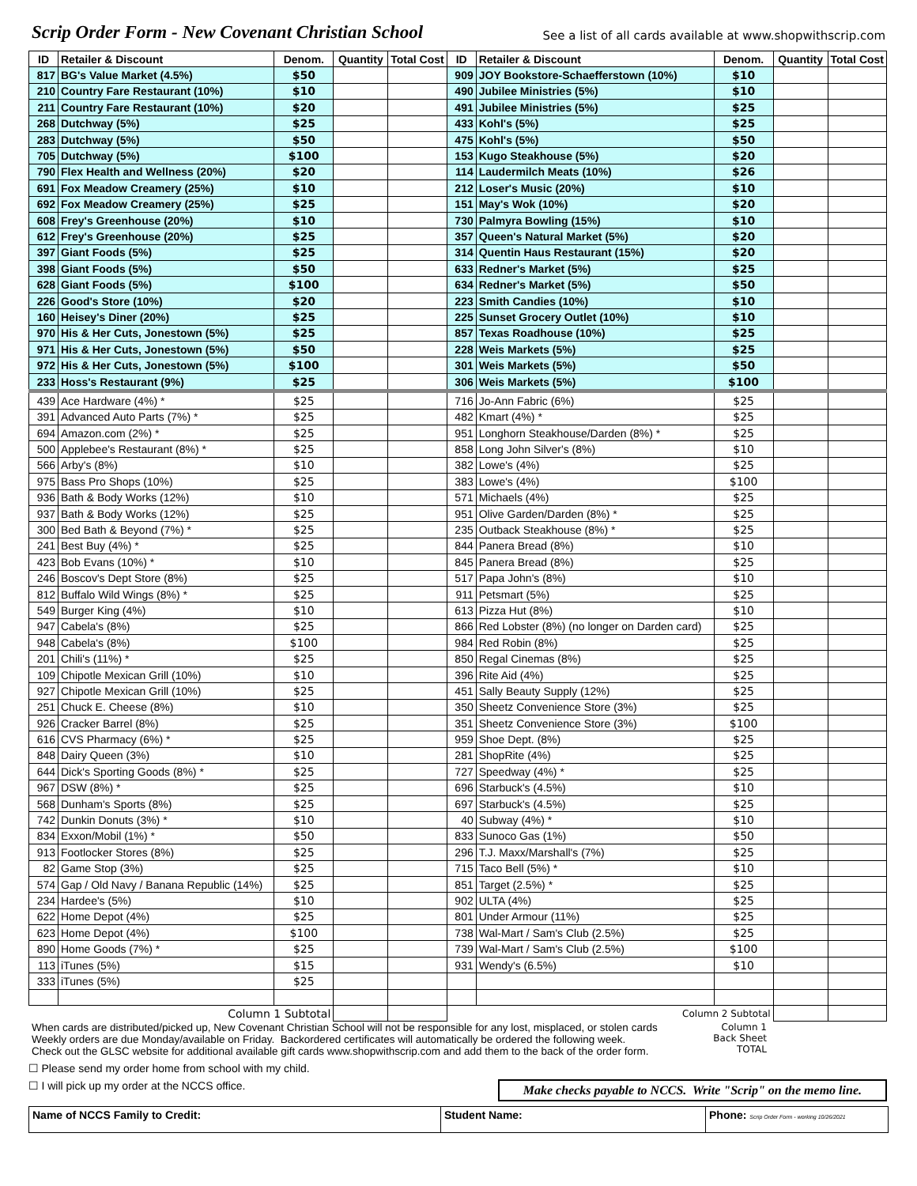Scrip Order Form - New Covenant Christian School See a list of all cards available at www.shopwithscrip.com
| ID | Retailer & Discount | Denom. | Quantity | Total Cost | ID | Retailer & Discount | Denom. | Quantity | Total Cost |
| --- | --- | --- | --- | --- | --- | --- | --- | --- | --- |
| 817 | BG's Value Market (4.5%) | $50 | | | 909 | JOY Bookstore-Schaefferstown (10%) | $10 | | |
| 210 | Country Fare Restaurant (10%) | $10 | | | 490 | Jubilee Ministries (5%) | $10 | | |
| 211 | Country Fare Restaurant (10%) | $20 | | | 491 | Jubilee Ministries (5%) | $25 | | |
| 268 | Dutchway (5%) | $25 | | | 433 | Kohl's (5%) | $25 | | |
| 283 | Dutchway (5%) | $50 | | | 475 | Kohl's (5%) | $50 | | |
| 705 | Dutchway (5%) | $100 | | | 153 | Kugo Steakhouse (5%) | $20 | | |
| 790 | Flex Health and Wellness (20%) | $20 | | | 114 | Laudermilch Meats (10%) | $26 | | |
| 691 | Fox Meadow Creamery (25%) | $10 | | | 212 | Loser's Music (20%) | $10 | | |
| 692 | Fox Meadow Creamery (25%) | $25 | | | 151 | May's Wok (10%) | $20 | | |
| 608 | Frey's Greenhouse (20%) | $10 | | | 730 | Palmyra Bowling (15%) | $10 | | |
| 612 | Frey's Greenhouse (20%) | $25 | | | 357 | Queen's Natural Market (5%) | $20 | | |
| 397 | Giant Foods (5%) | $25 | | | 314 | Quentin Haus Restaurant (15%) | $20 | | |
| 398 | Giant Foods (5%) | $50 | | | 633 | Redner's Market (5%) | $25 | | |
| 628 | Giant Foods (5%) | $100 | | | 634 | Redner's Market (5%) | $50 | | |
| 226 | Good's Store (10%) | $20 | | | 223 | Smith Candies (10%) | $10 | | |
| 160 | Heisey's Diner (20%) | $25 | | | 225 | Sunset Grocery Outlet (10%) | $10 | | |
| 970 | His & Her Cuts, Jonestown (5%) | $25 | | | 857 | Texas Roadhouse (10%) | $25 | | |
| 971 | His & Her Cuts, Jonestown (5%) | $50 | | | 228 | Weis Markets (5%) | $25 | | |
| 972 | His & Her Cuts, Jonestown (5%) | $100 | | | 301 | Weis Markets (5%) | $50 | | |
| 233 | Hoss's Restaurant (9%) | $25 | | | 306 | Weis Markets (5%) | $100 | | |
| 439 | Ace Hardware (4%) * | $25 | | | 716 | Jo-Ann Fabric (6%) | $25 | | |
| 391 | Advanced Auto Parts (7%) * | $25 | | | 482 | Kmart (4%) * | $25 | | |
| 694 | Amazon.com (2%) * | $25 | | | 951 | Longhorn Steakhouse/Darden (8%) * | $25 | | |
| 500 | Applebee's Restaurant (8%) * | $25 | | | 858 | Long John Silver's (8%) | $10 | | |
| 566 | Arby's (8%) | $10 | | | 382 | Lowe's (4%) | $25 | | |
| 975 | Bass Pro Shops (10%) | $25 | | | 383 | Lowe's (4%) | $100 | | |
| 936 | Bath & Body Works (12%) | $10 | | | 571 | Michaels (4%) | $25 | | |
| 937 | Bath & Body Works (12%) | $25 | | | 951 | Olive Garden/Darden (8%) * | $25 | | |
| 300 | Bed Bath & Beyond (7%) * | $25 | | | 235 | Outback Steakhouse (8%) * | $25 | | |
| 241 | Best Buy (4%) * | $25 | | | 844 | Panera Bread (8%) | $10 | | |
| 423 | Bob Evans (10%) * | $10 | | | 845 | Panera Bread (8%) | $25 | | |
| 246 | Boscov's Dept Store (8%) | $25 | | | 517 | Papa John's (8%) | $10 | | |
| 812 | Buffalo Wild Wings (8%) * | $25 | | | 911 | Petsmart (5%) | $25 | | |
| 549 | Burger King (4%) | $10 | | | 613 | Pizza Hut (8%) | $10 | | |
| 947 | Cabela's (8%) | $25 | | | 866 | Red Lobster (8%) (no longer on Darden card) | $25 | | |
| 948 | Cabela's (8%) | $100 | | | 984 | Red Robin (8%) | $25 | | |
| 201 | Chili's (11%) * | $25 | | | 850 | Regal Cinemas (8%) | $25 | | |
| 109 | Chipotle Mexican Grill (10%) | $10 | | | 396 | Rite Aid (4%) | $25 | | |
| 927 | Chipotle Mexican Grill (10%) | $25 | | | 451 | Sally Beauty Supply (12%) | $25 | | |
| 251 | Chuck E. Cheese (8%) | $10 | | | 350 | Sheetz Convenience Store (3%) | $25 | | |
| 926 | Cracker Barrel (8%) | $25 | | | 351 | Sheetz Convenience Store (3%) | $100 | | |
| 616 | CVS Pharmacy (6%) * | $25 | | | 959 | Shoe Dept. (8%) | $25 | | |
| 848 | Dairy Queen (3%) | $10 | | | 281 | ShopRite (4%) | $25 | | |
| 644 | Dick's Sporting Goods (8%) * | $25 | | | 727 | Speedway (4%) * | $25 | | |
| 967 | DSW (8%) * | $25 | | | 696 | Starbuck's (4.5%) | $10 | | |
| 568 | Dunham's Sports (8%) | $25 | | | 697 | Starbuck's (4.5%) | $25 | | |
| 742 | Dunkin Donuts (3%) * | $10 | | | 40 | Subway (4%) * | $10 | | |
| 834 | Exxon/Mobil (1%) * | $50 | | | 833 | Sunoco Gas (1%) | $50 | | |
| 913 | Footlocker Stores (8%) | $25 | | | 296 | T.J. Maxx/Marshall's (7%) | $25 | | |
| 82 | Game Stop (3%) | $25 | | | 715 | Taco Bell (5%) * | $10 | | |
| 574 | Gap / Old Navy / Banana Republic (14%) | $25 | | | 851 | Target (2.5%) * | $25 | | |
| 234 | Hardee's (5%) | $10 | | | 902 | ULTA (4%) | $25 | | |
| 622 | Home Depot (4%) | $25 | | | 801 | Under Armour (11%) | $25 | | |
| 623 | Home Depot (4%) | $100 | | | 738 | Wal-Mart / Sam's Club (2.5%) | $25 | | |
| 890 | Home Goods (7%) * | $25 | | | 739 | Wal-Mart / Sam's Club (2.5%) | $100 | | |
| 113 | iTunes (5%) | $15 | | | 931 | Wendy's (6.5%) | $10 | | |
| 333 | iTunes (5%) | $25 | | | | | | | |
| Column 1 Subtotal | | | | | Column 2 Subtotal | | | | |
When cards are distributed/picked up, New Covenant Christian School will not be responsible for any lost, misplaced, or stolen cards
Weekly orders are due Monday/available on Friday. Backordered certificates will automatically be ordered the following week.
Check out the GLSC website for additional available gift cards www.shopwithscrip.com and add them to the back of the order form.
Column 1
Back Sheet
TOTAL
☐ Please send my order home from school with my child.
☐ I will pick up my order at the NCCS office. Make checks payable to NCCS. Write "Scrip" on the memo line.
Name of NCCS Family to Credit: Student Name: Phone: Scrip Order Form - working 10/26/2021